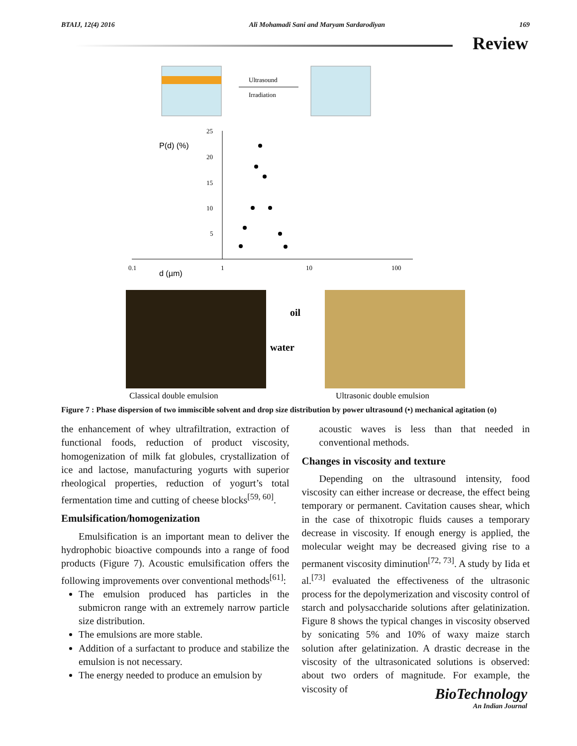BTAIJ, 12(4) 2016 Ali Mohamadi Sani and Maryam Sardarodiyan 169
Review
Ultrasound
Irradiation
P(d) (%)
25
20
15
10
5
0.1
1
10
100
d (µm)
oil
water
Classical double emulsion
Ultrasonic double emulsion
Figure 7 : Phase dispersion of two immiscible solvent and drop size distribution by power ultrasound (•) mechanical agitation (o)
the enhancement of whey ultrafiltration, extraction of functional foods, reduction of product viscosity, homogenization of milk fat globules, crystallization of ice and lactose, manufacturing yogurts with superior rheological properties, reduction of yogurt’s total fermentation time and cutting of cheese blocks<sup>[59, 60]</sup>.
Emulsification/homogenization
Emulsification is an important mean to deliver the hydrophobic bioactive compounds into a range of food products (Figure 7). Acoustic emulsification offers the following improvements over conventional methods<sup>[61]</sup>:
The emulsion produced has particles in the submicron range with an extremely narrow particle size distribution.
The emulsions are more stable.
Addition of a surfactant to produce and stabilize the emulsion is not necessary.
The energy needed to produce an emulsion by
acoustic waves is less than that needed in conventional methods.
Changes in viscosity and texture
Depending on the ultrasound intensity, food viscosity can either increase or decrease, the effect being temporary or permanent. Cavitation causes shear, which in the case of thixotropic fluids causes a temporary decrease in viscosity. If enough energy is applied, the molecular weight may be decreased giving rise to a permanent viscosity diminution<sup>[72, 73]</sup>. A study by Iida et al.<sup>[73]</sup> evaluated the effectiveness of the ultrasonic process for the depolymerization and viscosity control of starch and polysaccharide solutions after gelatinization. Figure 8 shows the typical changes in viscosity observed by sonicating 5% and 10% of waxy maize starch solution after gelatinization. A drastic decrease in the viscosity of the ultrasonicated solutions is observed: about two orders of magnitude. For example, the viscosity of
BioTechnology
An Indian Journal